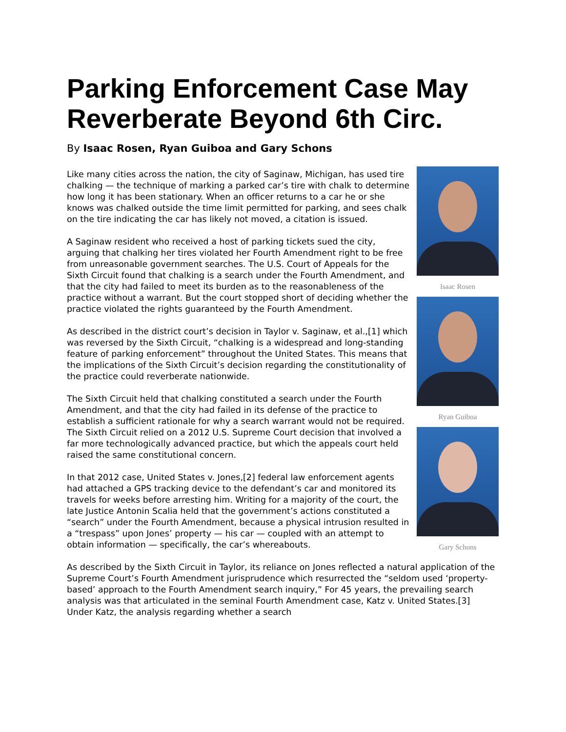Parking Enforcement Case May Reverberate Beyond 6th Circ.
By Isaac Rosen, Ryan Guiboa and Gary Schons
Isaac Rosen
Ryan Guiboa
Gary Schons
Like many cities across the nation, the city of Saginaw, Michigan, has used tire chalking — the technique of marking a parked car’s tire with chalk to determine how long it has been stationary. When an officer returns to a car he or she knows was chalked outside the time limit permitted for parking, and sees chalk on the tire indicating the car has likely not moved, a citation is issued.
A Saginaw resident who received a host of parking tickets sued the city, arguing that chalking her tires violated her Fourth Amendment right to be free from unreasonable government searches. The U.S. Court of Appeals for the Sixth Circuit found that chalking is a search under the Fourth Amendment, and that the city had failed to meet its burden as to the reasonableness of the practice without a warrant. But the court stopped short of deciding whether the practice violated the rights guaranteed by the Fourth Amendment.
As described in the district court’s decision in Taylor v. Saginaw, et al.,[1] which was reversed by the Sixth Circuit, “chalking is a widespread and long-standing feature of parking enforcement” throughout the United States. This means that the implications of the Sixth Circuit’s decision regarding the constitutionality of the practice could reverberate nationwide.
The Sixth Circuit held that chalking constituted a search under the Fourth Amendment, and that the city had failed in its defense of the practice to establish a sufficient rationale for why a search warrant would not be required. The Sixth Circuit relied on a 2012 U.S. Supreme Court decision that involved a far more technologically advanced practice, but which the appeals court held raised the same constitutional concern.
In that 2012 case, United States v. Jones,[2] federal law enforcement agents had attached a GPS tracking device to the defendant’s car and monitored its travels for weeks before arresting him. Writing for a majority of the court, the late Justice Antonin Scalia held that the government’s actions constituted a “search” under the Fourth Amendment, because a physical intrusion resulted in a “trespass” upon Jones’ property — his car — coupled with an attempt to obtain information — specifically, the car’s whereabouts.
As described by the Sixth Circuit in Taylor, its reliance on Jones reflected a natural application of the Supreme Court’s Fourth Amendment jurisprudence which resurrected the “seldom used ‘property-based’ approach to the Fourth Amendment search inquiry,” For 45 years, the prevailing search analysis was that articulated in the seminal Fourth Amendment case, Katz v. United States.[3] Under Katz, the analysis regarding whether a search